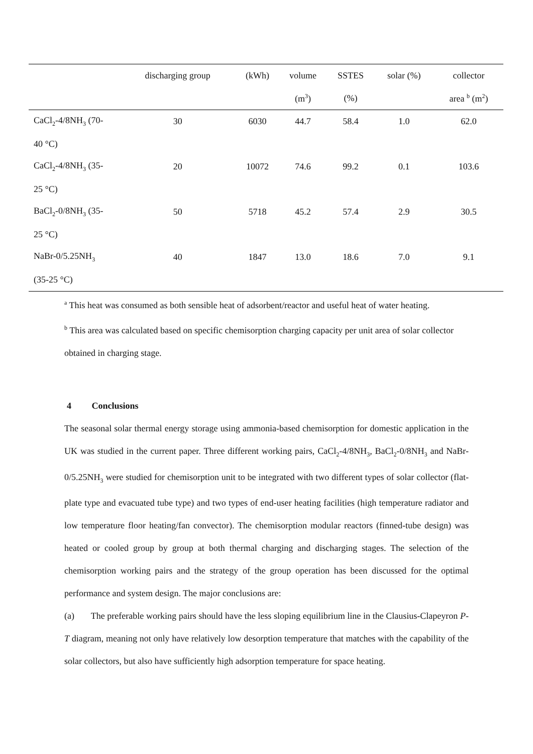| | discharging group | (kWh) | volume | SSTES | solar (%) | collector |
| --- | --- | --- | --- | --- | --- | --- |
| | | | (m<sup>3</sup>) | (%) | | area <sup>b</sup> (m<sup>2</sup>) |
| CaCl<sub>2</sub>-4/8NH<sub>3</sub> (70- | 30 | 6030 | 44.7 | 58.4 | 1.0 | 62.0 |
| 40 °C) | | | | | | |
| CaCl<sub>2</sub>-4/8NH<sub>3</sub> (35- | 20 | 10072 | 74.6 | 99.2 | 0.1 | 103.6 |
| 25 °C) | | | | | | |
| BaCl<sub>2</sub>-0/8NH<sub>3</sub> (35- | 50 | 5718 | 45.2 | 57.4 | 2.9 | 30.5 |
| 25 °C) | | | | | | |
| NaBr-0/5.25NH<sub>3</sub> | 40 | 1847 | 13.0 | 18.6 | 7.0 | 9.1 |
| (35-25 °C) | | | | | | |
<sup>a</sup> This heat was consumed as both sensible heat of adsorbent/reactor and useful heat of water heating.
<sup>b</sup> This area was calculated based on specific chemisorption charging capacity per unit area of solar collector obtained in charging stage.
4 Conclusions
The seasonal solar thermal energy storage using ammonia-based chemisorption for domestic application in the UK was studied in the current paper. Three different working pairs, CaCl<sub>2</sub>-4/8NH<sub>3</sub>, BaCl<sub>2</sub>-0/8NH<sub>3</sub> and NaBr-0/5.25NH<sub>3</sub> were studied for chemisorption unit to be integrated with two different types of solar collector (flat-plate type and evacuated tube type) and two types of end-user heating facilities (high temperature radiator and low temperature floor heating/fan convector). The chemisorption modular reactors (finned-tube design) was heated or cooled group by group at both thermal charging and discharging stages. The selection of the chemisorption working pairs and the strategy of the group operation has been discussed for the optimal performance and system design. The major conclusions are:
(a) The preferable working pairs should have the less sloping equilibrium line in the Clausius-Clapeyron P-T diagram, meaning not only have relatively low desorption temperature that matches with the capability of the solar collectors, but also have sufficiently high adsorption temperature for space heating.